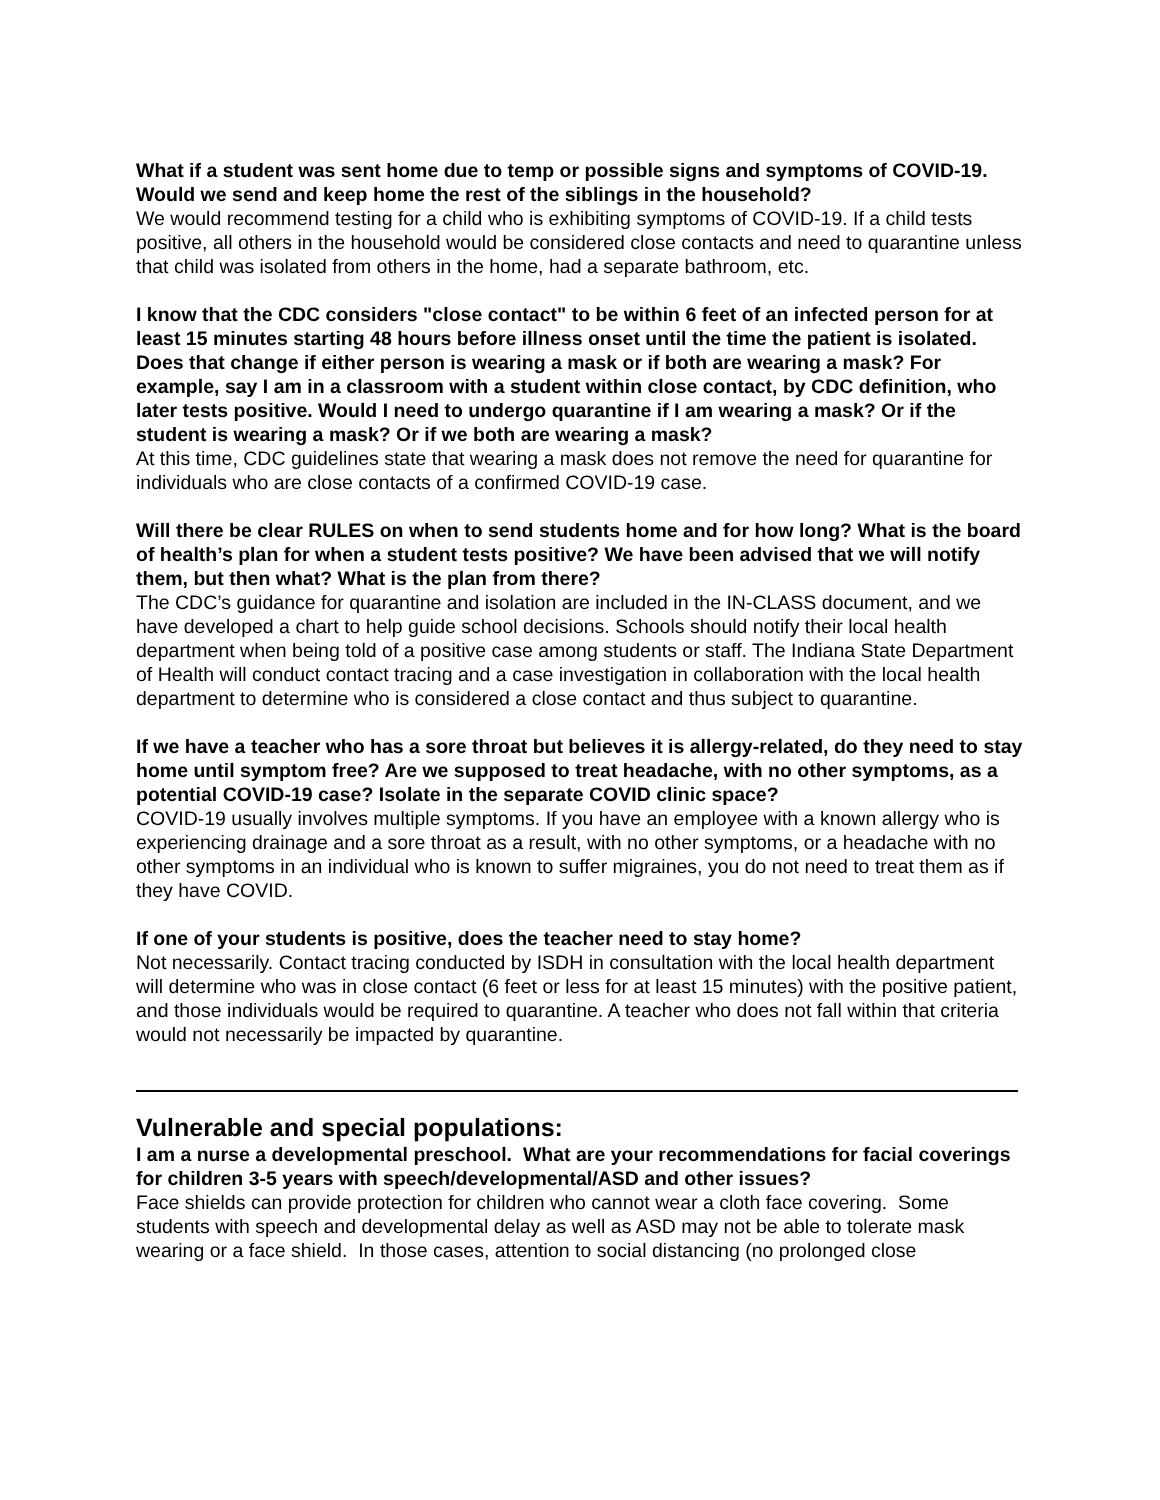What if a student was sent home due to temp or possible signs and symptoms of COVID-19. Would we send and keep home the rest of the siblings in the household?
We would recommend testing for a child who is exhibiting symptoms of COVID-19. If a child tests positive, all others in the household would be considered close contacts and need to quarantine unless that child was isolated from others in the home, had a separate bathroom, etc.
I know that the CDC considers "close contact" to be within 6 feet of an infected person for at least 15 minutes starting 48 hours before illness onset until the time the patient is isolated. Does that change if either person is wearing a mask or if both are wearing a mask? For example, say I am in a classroom with a student within close contact, by CDC definition, who later tests positive. Would I need to undergo quarantine if I am wearing a mask? Or if the student is wearing a mask? Or if we both are wearing a mask?
At this time, CDC guidelines state that wearing a mask does not remove the need for quarantine for individuals who are close contacts of a confirmed COVID-19 case.
Will there be clear RULES on when to send students home and for how long? What is the board of health’s plan for when a student tests positive? We have been advised that we will notify them, but then what? What is the plan from there?
The CDC’s guidance for quarantine and isolation are included in the IN-CLASS document, and we have developed a chart to help guide school decisions. Schools should notify their local health department when being told of a positive case among students or staff. The Indiana State Department of Health will conduct contact tracing and a case investigation in collaboration with the local health department to determine who is considered a close contact and thus subject to quarantine.
If we have a teacher who has a sore throat but believes it is allergy-related, do they need to stay home until symptom free? Are we supposed to treat headache, with no other symptoms, as a potential COVID-19 case? Isolate in the separate COVID clinic space?
COVID-19 usually involves multiple symptoms. If you have an employee with a known allergy who is experiencing drainage and a sore throat as a result, with no other symptoms, or a headache with no other symptoms in an individual who is known to suffer migraines, you do not need to treat them as if they have COVID.
If one of your students is positive, does the teacher need to stay home?
Not necessarily. Contact tracing conducted by ISDH in consultation with the local health department will determine who was in close contact (6 feet or less for at least 15 minutes) with the positive patient, and those individuals would be required to quarantine. A teacher who does not fall within that criteria would not necessarily be impacted by quarantine.
Vulnerable and special populations:
I am a nurse a developmental preschool. What are your recommendations for facial coverings for children 3-5 years with speech/developmental/ASD and other issues?
Face shields can provide protection for children who cannot wear a cloth face covering. Some students with speech and developmental delay as well as ASD may not be able to tolerate mask wearing or a face shield. In those cases, attention to social distancing (no prolonged close